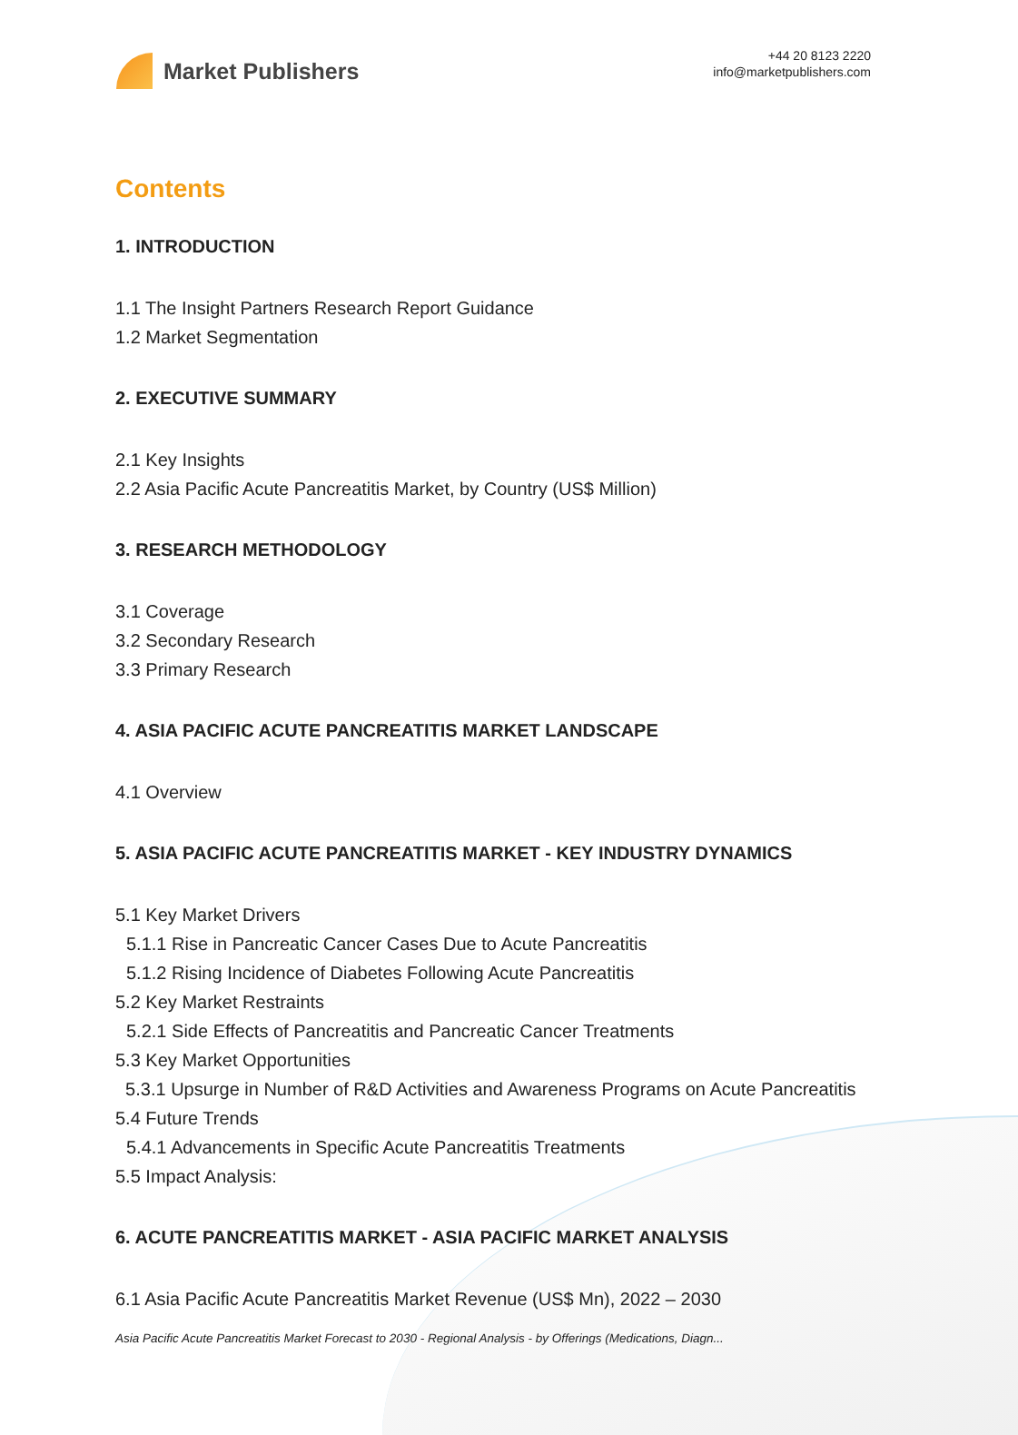Market Publishers
+44 20 8123 2220
info@marketpublishers.com
Contents
1. INTRODUCTION
1.1 The Insight Partners Research Report Guidance
1.2 Market Segmentation
2. EXECUTIVE SUMMARY
2.1 Key Insights
2.2 Asia Pacific Acute Pancreatitis Market, by Country (US$ Million)
3. RESEARCH METHODOLOGY
3.1 Coverage
3.2 Secondary Research
3.3 Primary Research
4. ASIA PACIFIC ACUTE PANCREATITIS MARKET LANDSCAPE
4.1 Overview
5. ASIA PACIFIC ACUTE PANCREATITIS MARKET - KEY INDUSTRY DYNAMICS
5.1 Key Market Drivers
5.1.1 Rise in Pancreatic Cancer Cases Due to Acute Pancreatitis
5.1.2 Rising Incidence of Diabetes Following Acute Pancreatitis
5.2 Key Market Restraints
5.2.1 Side Effects of Pancreatitis and Pancreatic Cancer Treatments
5.3 Key Market Opportunities
5.3.1 Upsurge in Number of R&D Activities and Awareness Programs on Acute Pancreatitis
5.4 Future Trends
5.4.1 Advancements in Specific Acute Pancreatitis Treatments
5.5 Impact Analysis:
6. ACUTE PANCREATITIS MARKET - ASIA PACIFIC MARKET ANALYSIS
6.1 Asia Pacific Acute Pancreatitis Market Revenue (US$ Mn), 2022 – 2030
Asia Pacific Acute Pancreatitis Market Forecast to 2030 - Regional Analysis - by Offerings (Medications, Diagn...